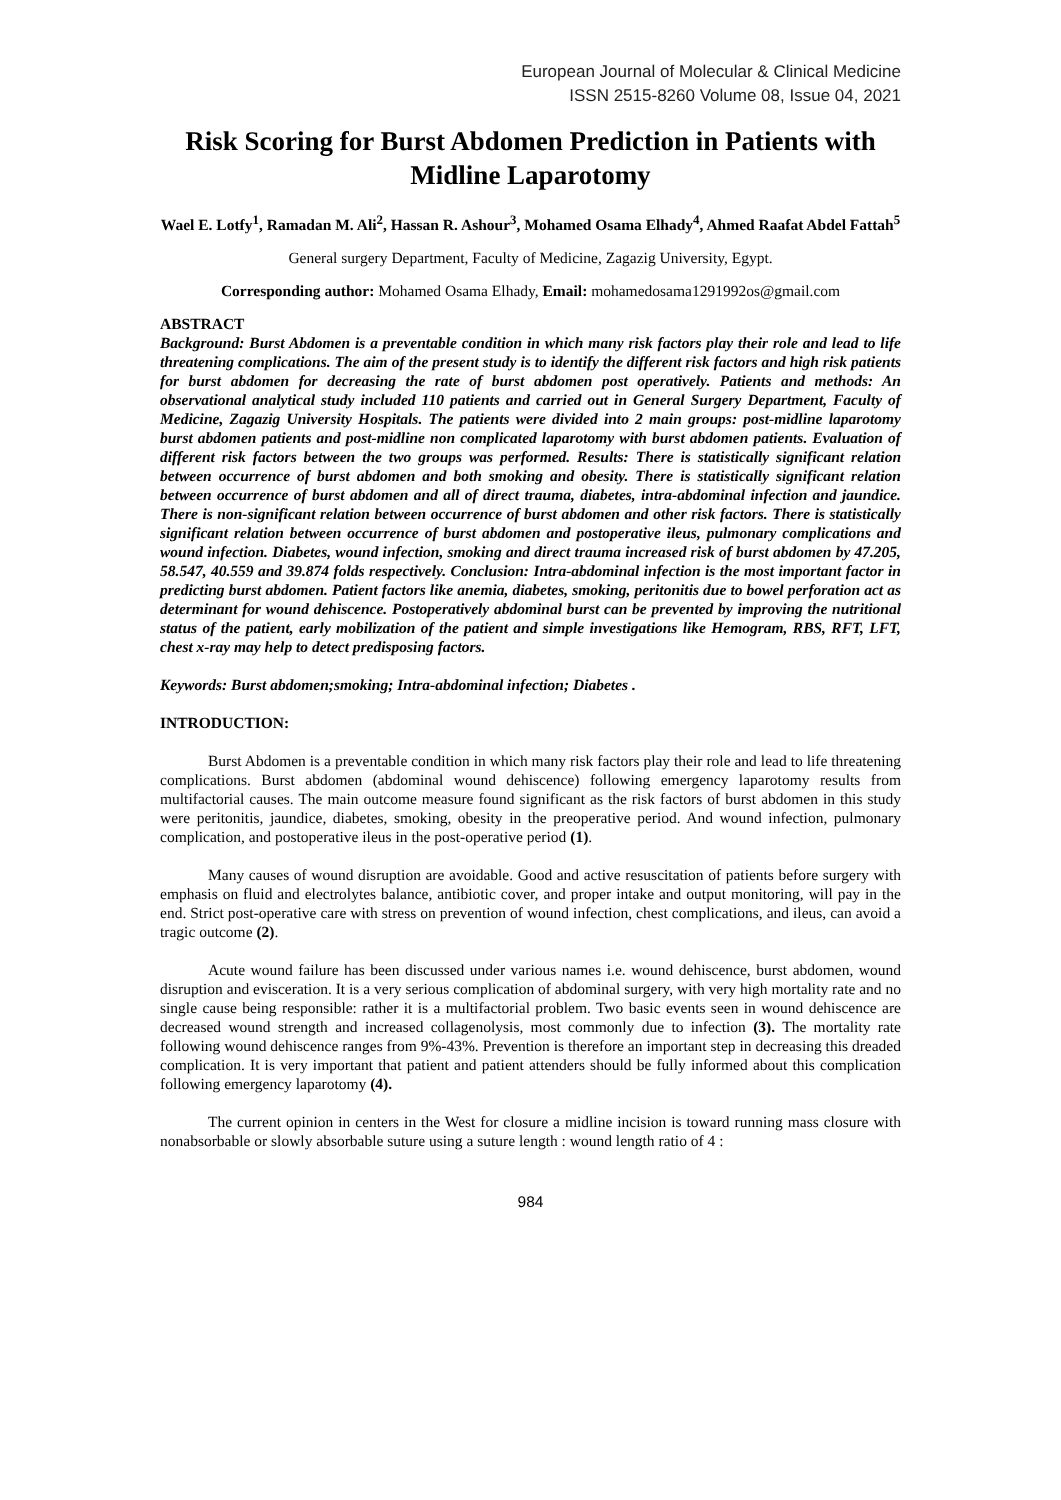European Journal of Molecular & Clinical Medicine
ISSN 2515-8260 Volume 08, Issue 04, 2021
Risk Scoring for Burst Abdomen Prediction in Patients with Midline Laparotomy
Wael E. Lotfy<sup>1</sup>, Ramadan M. Ali<sup>2</sup>, Hassan R. Ashour<sup>3</sup>, Mohamed Osama Elhady<sup>4</sup>, Ahmed Raafat Abdel Fattah<sup>5</sup>
General surgery Department, Faculty of Medicine, Zagazig University, Egypt.
Corresponding author: Mohamed Osama Elhady, Email: mohamedosama1291992os@gmail.com
ABSTRACT
Background: Burst Abdomen is a preventable condition in which many risk factors play their role and lead to life threatening complications. The aim of the present study is to identify the different risk factors and high risk patients for burst abdomen for decreasing the rate of burst abdomen post operatively. Patients and methods: An observational analytical study included 110 patients and carried out in General Surgery Department, Faculty of Medicine, Zagazig University Hospitals. The patients were divided into 2 main groups: post-midline laparotomy burst abdomen patients and post-midline non complicated laparotomy with burst abdomen patients. Evaluation of different risk factors between the two groups was performed. Results: There is statistically significant relation between occurrence of burst abdomen and both smoking and obesity. There is statistically significant relation between occurrence of burst abdomen and all of direct trauma, diabetes, intra-abdominal infection and jaundice. There is non-significant relation between occurrence of burst abdomen and other risk factors. There is statistically significant relation between occurrence of burst abdomen and postoperative ileus, pulmonary complications and wound infection. Diabetes, wound infection, smoking and direct trauma increased risk of burst abdomen by 47.205, 58.547, 40.559 and 39.874 folds respectively. Conclusion: Intra-abdominal infection is the most important factor in predicting burst abdomen. Patient factors like anemia, diabetes, smoking, peritonitis due to bowel perforation act as determinant for wound dehiscence. Postoperatively abdominal burst can be prevented by improving the nutritional status of the patient, early mobilization of the patient and simple investigations like Hemogram, RBS, RFT, LFT, chest x-ray may help to detect predisposing factors.
Keywords: Burst abdomen;smoking; Intra-abdominal infection; Diabetes .
INTRODUCTION:
Burst Abdomen is a preventable condition in which many risk factors play their role and lead to life threatening complications. Burst abdomen (abdominal wound dehiscence) following emergency laparotomy results from multifactorial causes. The main outcome measure found significant as the risk factors of burst abdomen in this study were peritonitis, jaundice, diabetes, smoking, obesity in the preoperative period. And wound infection, pulmonary complication, and postoperative ileus in the post-operative period (1).
Many causes of wound disruption are avoidable. Good and active resuscitation of patients before surgery with emphasis on fluid and electrolytes balance, antibiotic cover, and proper intake and output monitoring, will pay in the end. Strict post-operative care with stress on prevention of wound infection, chest complications, and ileus, can avoid a tragic outcome (2).
Acute wound failure has been discussed under various names i.e. wound dehiscence, burst abdomen, wound disruption and evisceration. It is a very serious complication of abdominal surgery, with very high mortality rate and no single cause being responsible: rather it is a multifactorial problem. Two basic events seen in wound dehiscence are decreased wound strength and increased collagenolysis, most commonly due to infection (3). The mortality rate following wound dehiscence ranges from 9%-43%. Prevention is therefore an important step in decreasing this dreaded complication. It is very important that patient and patient attenders should be fully informed about this complication following emergency laparotomy (4).
The current opinion in centers in the West for closure a midline incision is toward running mass closure with nonabsorbable or slowly absorbable suture using a suture length : wound length ratio of 4 :
984